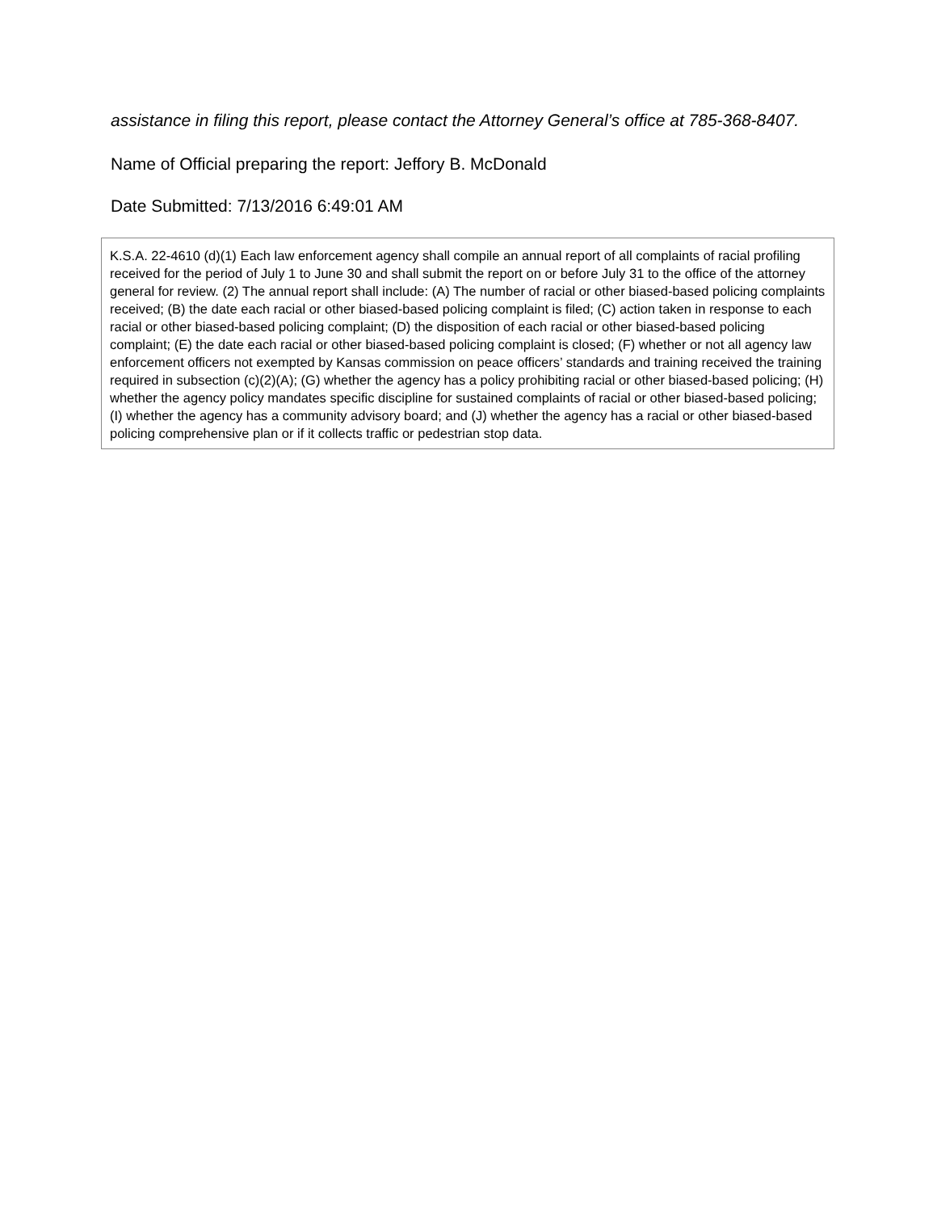assistance in filing this report, please contact the Attorney General’s office at 785-368-8407.
Name of Official preparing the report: Jeffory B. McDonald
Date Submitted: 7/13/2016 6:49:01 AM
K.S.A. 22-4610 (d)(1) Each law enforcement agency shall compile an annual report of all complaints of racial profiling received for the period of July 1 to June 30 and shall submit the report on or before July 31 to the office of the attorney general for review. (2) The annual report shall include: (A) The number of racial or other biased-based policing complaints received; (B) the date each racial or other biased-based policing complaint is filed; (C) action taken in response to each racial or other biased-based policing complaint; (D) the disposition of each racial or other biased-based policing complaint; (E) the date each racial or other biased-based policing complaint is closed; (F) whether or not all agency law enforcement officers not exempted by Kansas commission on peace officers’ standards and training received the training required in subsection (c)(2)(A); (G) whether the agency has a policy prohibiting racial or other biased-based policing; (H) whether the agency policy mandates specific discipline for sustained complaints of racial or other biased-based policing; (I) whether the agency has a community advisory board; and (J) whether the agency has a racial or other biased-based policing comprehensive plan or if it collects traffic or pedestrian stop data.